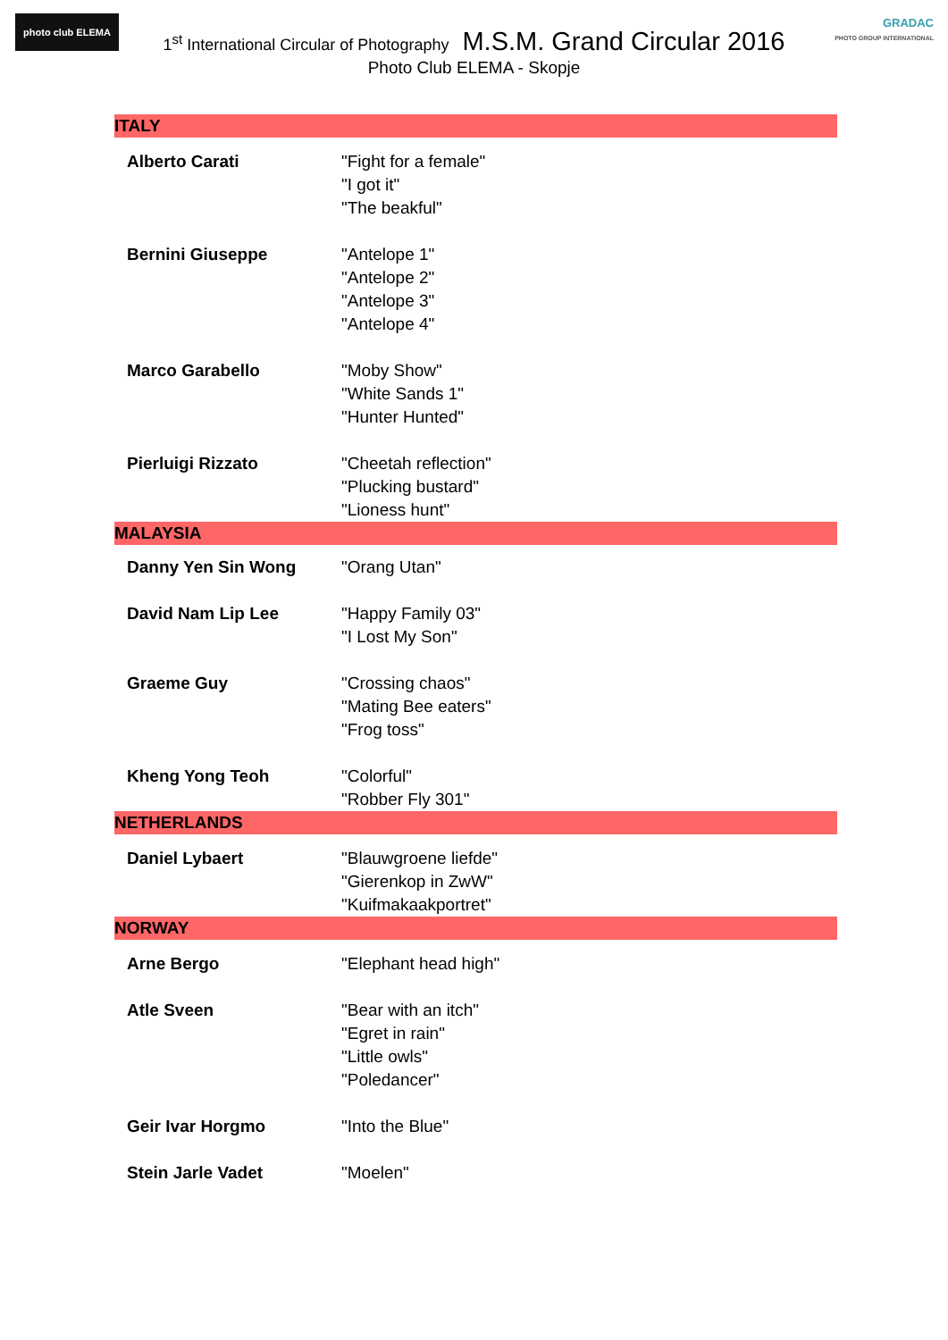photo club ELEMA
GRADAC
PHOTO GROUP INTERNATIONAL
1<sup>st</sup> International Circular of Photography M.S.M. Grand Circular 2016
Photo Club ELEMA - Skopje
| ITALY | |
| Alberto Carati | "Fight for a female" "I got it" "The beakful" |
| Bernini Giuseppe | "Antelope 1" "Antelope 2" "Antelope 3" "Antelope 4" |
| Marco Garabello | "Moby Show" "White Sands 1" "Hunter Hunted" |
| Pierluigi Rizzato | "Cheetah reflection" "Plucking bustard" "Lioness hunt" |
| MALAYSIA | |
| Danny Yen Sin Wong | "Orang Utan" |
| David Nam Lip Lee | "Happy Family 03" "I Lost My Son" |
| Graeme Guy | "Crossing chaos" "Mating Bee eaters" "Frog toss" |
| Kheng Yong Teoh | "Colorful" "Robber Fly 301" |
| NETHERLANDS | |
| Daniel Lybaert | "Blauwgroene liefde" "Gierenkop in ZwW" "Kuifmakaakportret" |
| NORWAY | |
| Arne Bergo | "Elephant head high" |
| Atle Sveen | "Bear with an itch" "Egret in rain" "Little owls" "Poledancer" |
| Geir Ivar Horgmo | "Into the Blue" |
| Stein Jarle Vadet | "Moelen" |